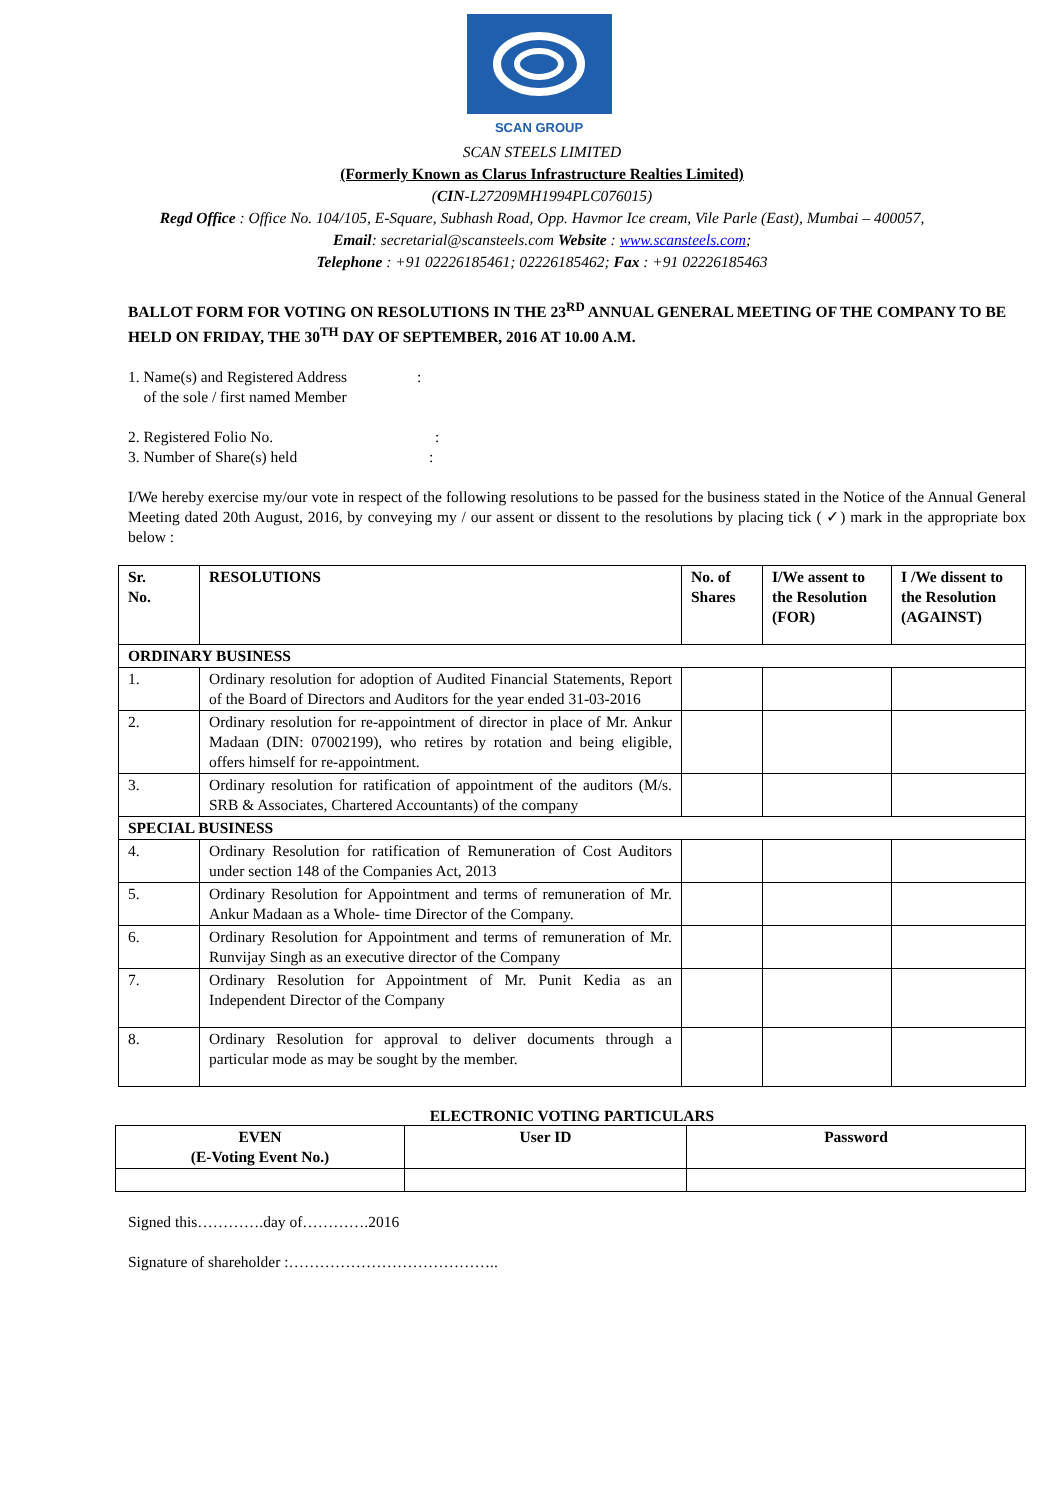SCAN GROUP
SCAN STEELS LIMITED
(Formerly Known as Clarus Infrastructure Realties Limited)
(CIN-L27209MH1994PLC076015)
Regd Office : Office No. 104/105, E-Square, Subhash Road, Opp. Havmor Ice cream, Vile Parle (East), Mumbai – 400057,
Email: secretarial@scansteels.com Website : www.scansteels.com;
Telephone : +91 02226185461; 02226185462; Fax : +91 02226185463
BALLOT FORM FOR VOTING ON RESOLUTIONS IN THE 23<sup>RD</sup> ANNUAL GENERAL MEETING OF THE COMPANY TO BE HELD ON FRIDAY, THE 30<sup>TH</sup> DAY OF SEPTEMBER, 2016 AT 10.00 A.M.
1. Name(s) and Registered Address :
of the sole / first named Member
2. Registered Folio No. :
3. Number of Share(s) held :
I/We hereby exercise my/our vote in respect of the following resolutions to be passed for the business stated in the Notice of the Annual General Meeting dated 20th August, 2016, by conveying my / our assent or dissent to the resolutions by placing tick ( ✓) mark in the appropriate box below :
| Sr. No. | RESOLUTIONS | No. of Shares | I/We assent to the Resolution (FOR) | I /We dissent to the Resolution (AGAINST) |
| --- | --- | --- | --- | --- |
| ORDINARY BUSINESS | | | | |
| 1. | Ordinary resolution for adoption of Audited Financial Statements, Report of the Board of Directors and Auditors for the year ended 31-03-2016 | | | |
| 2. | Ordinary resolution for re-appointment of director in place of Mr. Ankur Madaan (DIN: 07002199), who retires by rotation and being eligible, offers himself for re-appointment. | | | |
| 3. | Ordinary resolution for ratification of appointment of the auditors (M/s. SRB & Associates, Chartered Accountants) of the company | | | |
| SPECIAL BUSINESS | | | | |
| 4. | Ordinary Resolution for ratification of Remuneration of Cost Auditors under section 148 of the Companies Act, 2013 | | | |
| 5. | Ordinary Resolution for Appointment and terms of remuneration of Mr. Ankur Madaan as a Whole- time Director of the Company. | | | |
| 6. | Ordinary Resolution for Appointment and terms of remuneration of Mr. Runvijay Singh as an executive director of the Company | | | |
| 7. | Ordinary Resolution for Appointment of Mr. Punit Kedia as an Independent Director of the Company | | | |
| 8. | Ordinary Resolution for approval to deliver documents through a particular mode as may be sought by the member. | | | |
ELECTRONIC VOTING PARTICULARS
| EVEN (E-Voting Event No.) | User ID | Password |
| --- | --- | --- |
Signed this………….day of………….2016
Signature of shareholder :…………………………………..